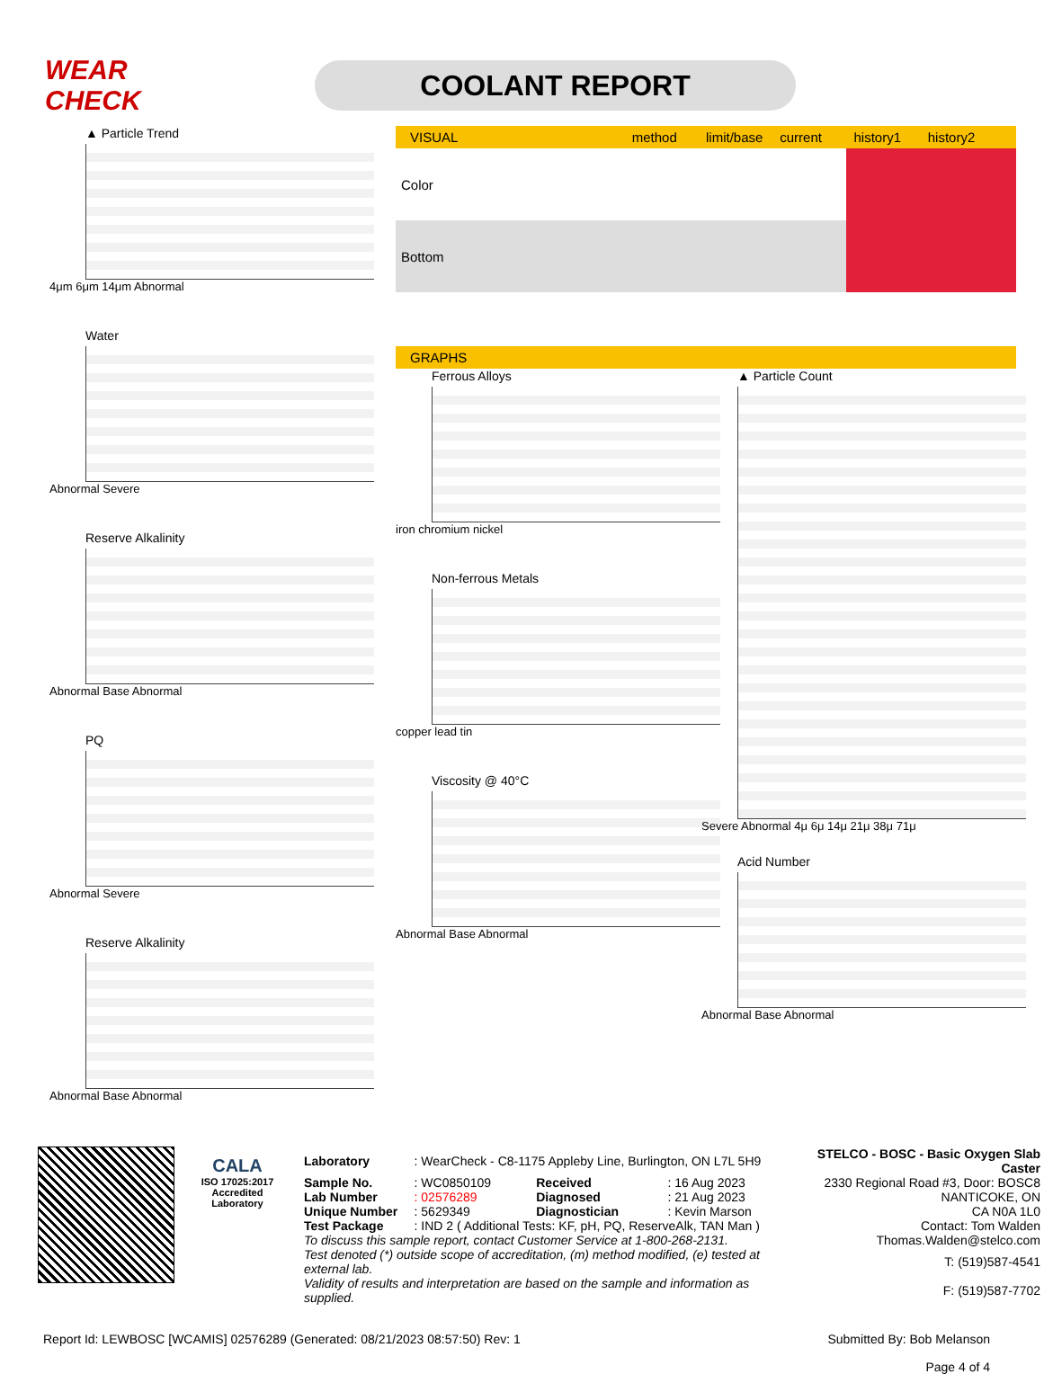WEAR CHECK
COOLANT REPORT
▲ Particle Trend
4μm 6μm 14μm Abnormal
Water
Abnormal Severe
Reserve Alkalinity
Abnormal Base Abnormal
PQ
Abnormal Severe
Reserve Alkalinity
Abnormal Base Abnormal
VISUAL method limit/base current history1 history2
| Color | | | | | | |
| Bottom | | | | | | |
GRAPHS
Ferrous Alloys
iron chromium nickel
Non-ferrous Metals
copper lead tin
Viscosity @ 40°C
Abnormal Base Abnormal
▲ Particle Count
Severe Abnormal 4μ 6μ 14μ 21μ 38μ 71μ
Acid Number
Abnormal Base Abnormal
CALA
ISO 17025:2017
Accredited
Laboratory
| Laboratory | : WearCheck - C8-1175 Appleby Line, Burlington, ON L7L 5H9 | | | STELCO - BOSC - Basic Oxygen Slab Caster |
| Sample No. | : WC0850109 | Received | : 16 Aug 2023 | 2330 Regional Road #3, Door: BOSC8 |
| Lab Number | : 02576289 | Diagnosed | : 21 Aug 2023 | NANTICOKE, ON |
| Unique Number | : 5629349 | Diagnostician | : Kevin Marson | CA N0A 1L0 |
| Test Package | : IND 2 ( Additional Tests: KF, pH, PQ, ReserveAlk, TAN Man ) | | | Contact: Tom Walden |
| To discuss this sample report, contact Customer Service at 1-800-268-2131. | | | | Thomas.Walden@stelco.com |
| Test denoted (*) outside scope of accreditation, (m) method modified, (e) tested at external lab. | | | | T: (519)587-4541 |
| Validity of results and interpretation are based on the sample and information as supplied. | | | | F: (519)587-7702 |
Report Id: LEWBOSC [WCAMIS] 02576289 (Generated: 08/21/2023 08:57:50) Rev: 1 Submitted By: Bob Melanson
Page 4 of 4